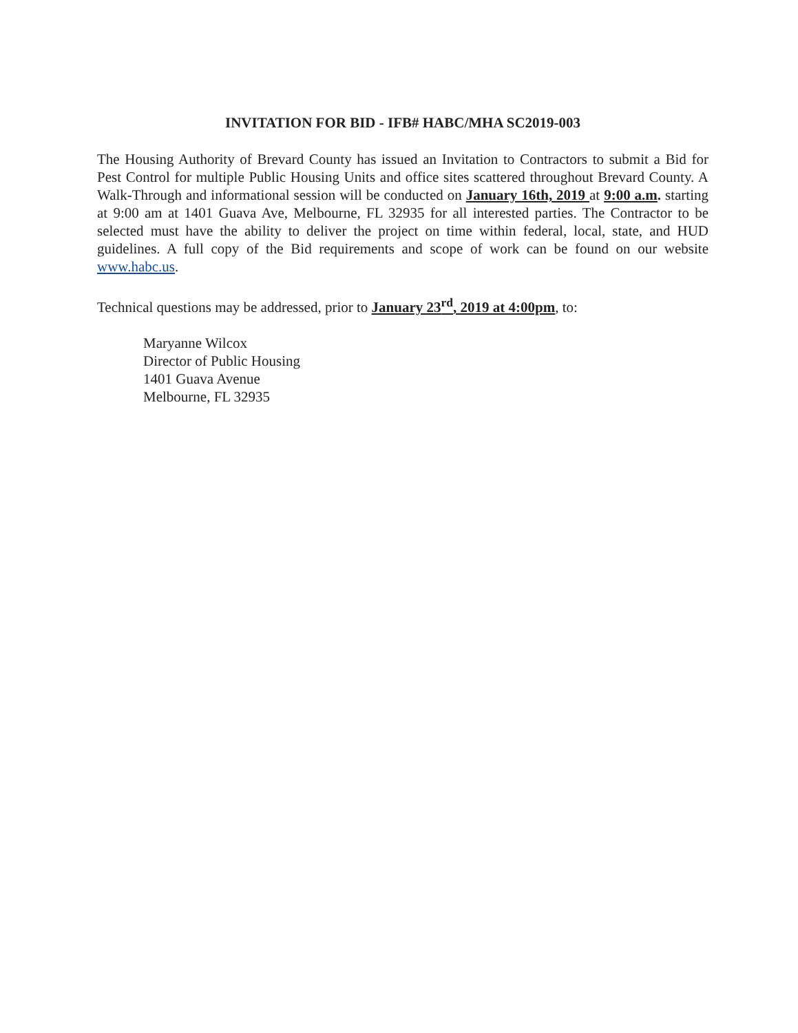INVITATION FOR BID - IFB# HABC/MHA SC2019-003
The Housing Authority of Brevard County has issued an Invitation to Contractors to submit a Bid for Pest Control for multiple Public Housing Units and office sites scattered throughout Brevard County. A Walk-Through and informational session will be conducted on January 16th, 2019 at 9:00 a.m. starting at 9:00 am at 1401 Guava Ave, Melbourne, FL 32935 for all interested parties. The Contractor to be selected must have the ability to deliver the project on time within federal, local, state, and HUD guidelines. A full copy of the Bid requirements and scope of work can be found on our website www.habc.us.
Technical questions may be addressed, prior to January 23<sup>rd</sup>, 2019 at 4:00pm, to:
Maryanne Wilcox
Director of Public Housing
1401 Guava Avenue
Melbourne, FL 32935